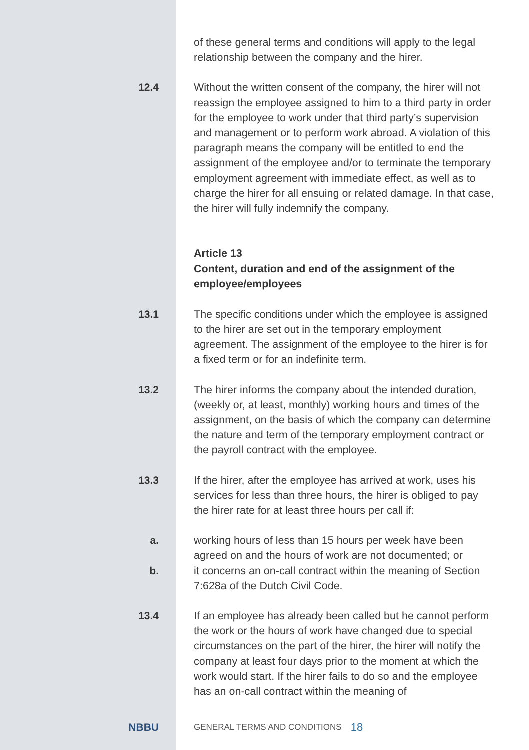of these general terms and conditions will apply to the legal relationship between the company and the hirer.
12.4
Without the written consent of the company, the hirer will not reassign the employee assigned to him to a third party in order for the employee to work under that third party’s supervision and management or to perform work abroad. A violation of this paragraph means the company will be entitled to end the assignment of the employee and/or to terminate the temporary employment agreement with immediate effect, as well as to charge the hirer for all ensuing or related damage. In that case, the hirer will fully indemnify the company.
Article 13
Content, duration and end of the assignment of the employee/employees
13.1
The specific conditions under which the employee is assig­ned to the hirer are set out in the temporary employment agreement. The assignment of the employee to the hirer is for a fixed term or for an indefinite term.
13.2
The hirer informs the company about the intended duration, (weekly or, at least, monthly) working hours and times of the assignment, on the basis of which the company can determine the nature and term of the temporary employ­ment contract or the payroll contract with the employee.
13.3
If the hirer, after the employee has arrived at work, uses his services for less than three hours, the hirer is obliged to pay the hirer rate for at least three hours per call if:
a.
working hours of less than 15 hours per week have been agreed on and the hours of work are not documented; or
b.
it concerns an on-call contract within the meaning of Section 7:628a of the Dutch Civil Code.
13.4
If an employee has already been called but he cannot perform the work or the hours of work have changed due to special circumstances on the part of the hirer, the hirer will notify the company at least four days prior to the moment at which the work would start. If the hirer fails to do so and the employee has an on-call contract within the meaning of
NBBU
GENERAL TERMS AND CONDITIONS
18